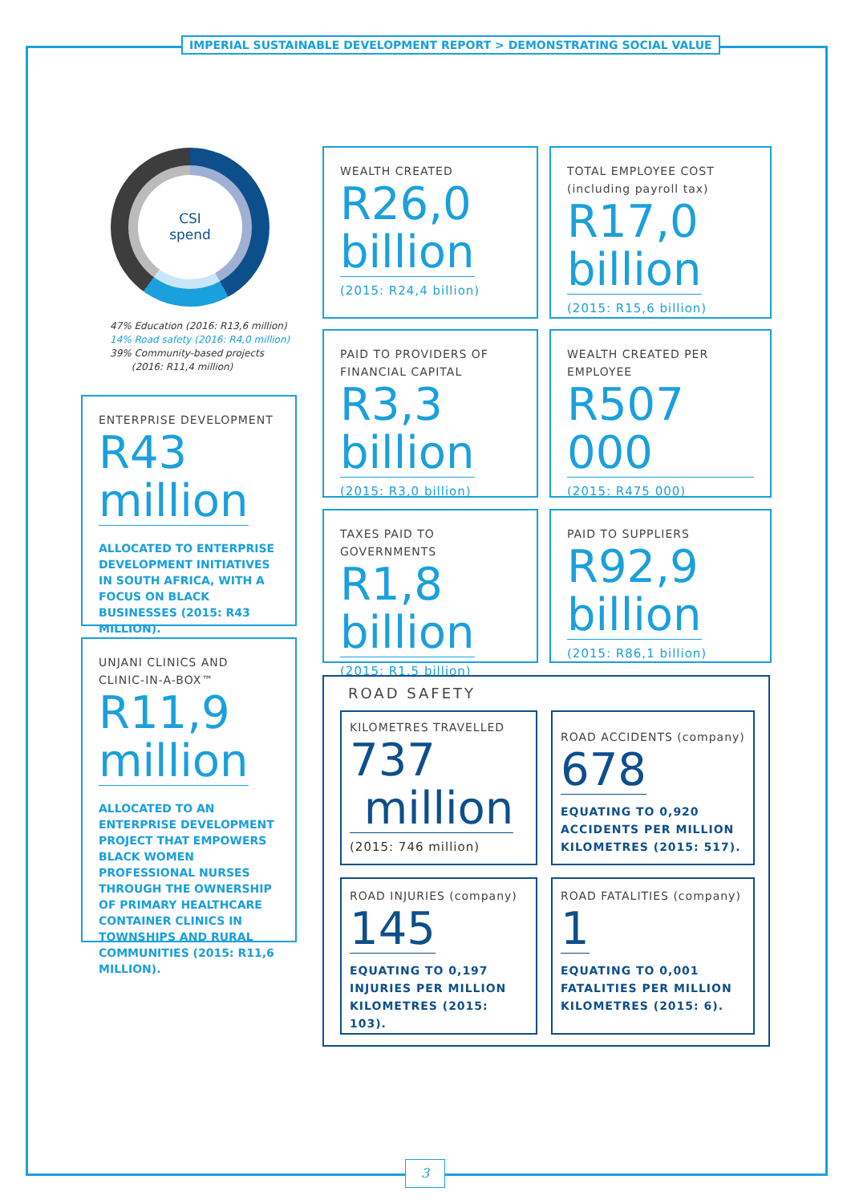IMPERIAL SUSTAINABLE DEVELOPMENT REPORT > DEMONSTRATING SOCIAL VALUE
CSI
spend
47% Education (2016: R13,6 million)
14% Road safety (2016: R4,0 million)
39% Community-based projects
(2016: R11,4 million)
ENTERPRISE DEVELOPMENT
R43
million
ALLOCATED TO ENTERPRISE DEVELOPMENT INITIATIVES IN SOUTH AFRICA, WITH A FOCUS ON BLACK BUSINESSES (2015: R43 MILLION).
UNJANI CLINICS AND CLINIC-IN-A-BOX™
R11,9
million
ALLOCATED TO AN ENTERPRISE DEVELOPMENT PROJECT THAT EMPOWERS BLACK WOMEN PROFESSIONAL NURSES THROUGH THE OWNERSHIP OF PRIMARY HEALTHCARE CONTAINER CLINICS IN TOWNSHIPS AND RURAL COMMUNITIES (2015: R11,6 MILLION).
WEALTH CREATED
R26,0
billion
(2015: R24,4 billion)
TOTAL EMPLOYEE COST (including payroll tax)
R17,0
billion
(2015: R15,6 billion)
PAID TO PROVIDERS OF FINANCIAL CAPITAL
R3,3
billion
(2015: R3,0 billion)
WEALTH CREATED PER EMPLOYEE
R507 000
(2015: R475 000)
TAXES PAID TO GOVERNMENTS
R1,8
billion
(2015: R1,5 billion)
PAID TO SUPPLIERS
R92,9
billion
(2015: R86,1 billion)
ROAD SAFETY
KILOMETRES TRAVELLED
737
million
(2015: 746 million)
ROAD ACCIDENTS (company)
678
EQUATING TO 0,920 ACCIDENTS PER MILLION KILOMETRES (2015: 517).
ROAD INJURIES (company)
145
EQUATING TO 0,197 INJURIES PER MILLION KILOMETRES (2015: 103).
ROAD FATALITIES (company)
1
EQUATING TO 0,001 FATALITIES PER MILLION KILOMETRES (2015: 6).
3